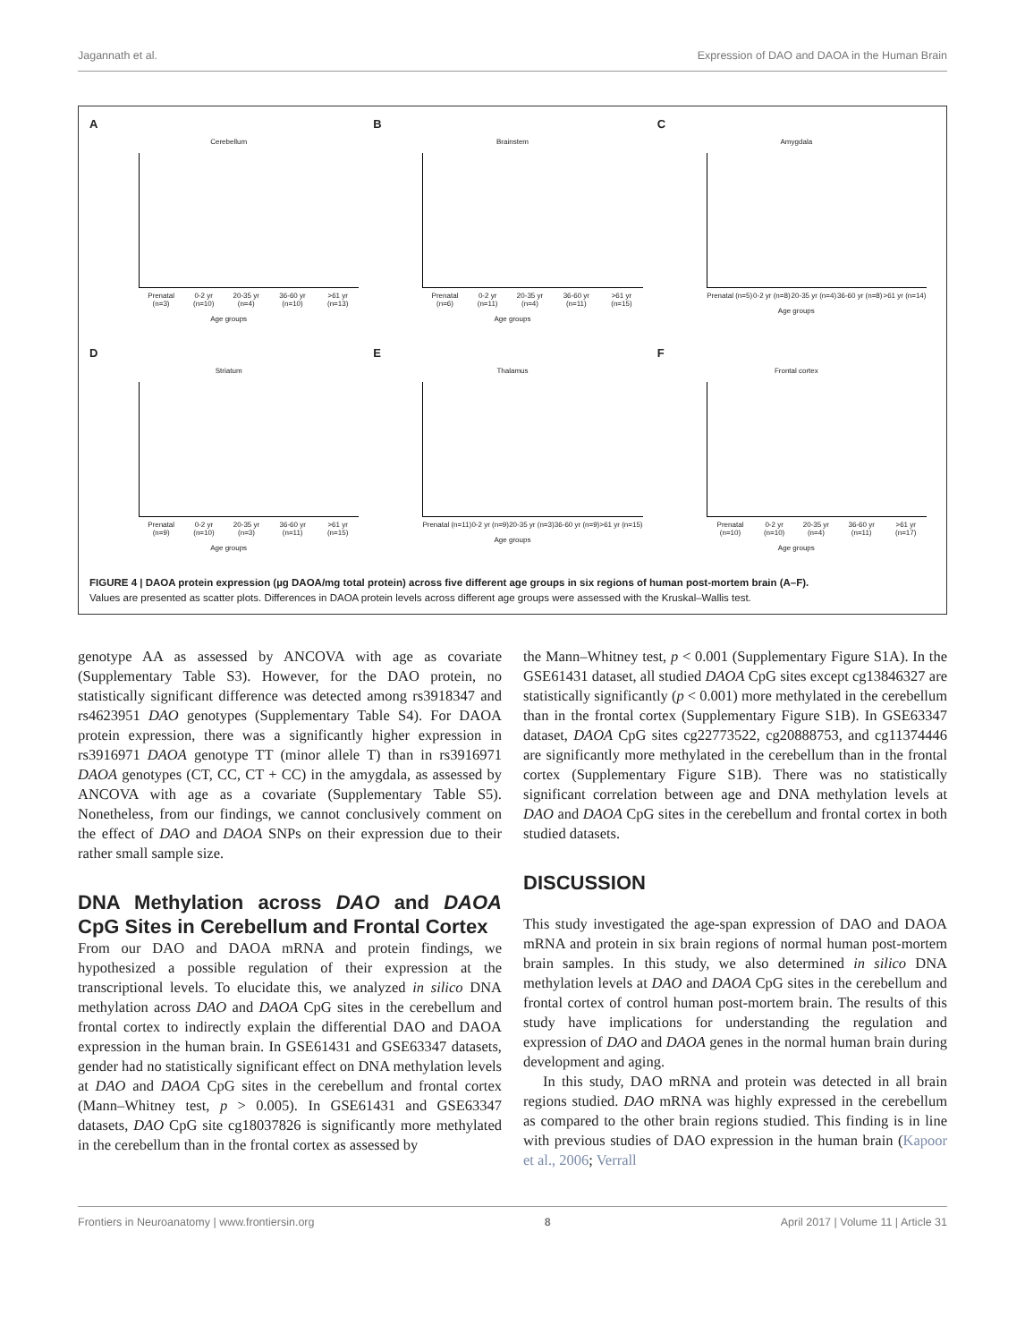Jagannath et al. Expression of DAO and DAOA in the Human Brain
A
Cerebellum
Prenatal (n=3) 0-2 yr (n=10) 20-35 yr (n=4) 36-60 yr (n=10) >61 yr (n=13)
Age groups
B
Brainstem
Prenatal (n=6) 0-2 yr (n=11) 20-35 yr (n=4) 36-60 yr (n=11) >61 yr (n=15)
Age groups
C
Amygdala
Prenatal (n=5) 0-2 yr (n=8) 20-35 yr (n=4) 36-60 yr (n=8) >61 yr (n=14)
Age groups
D
Striatum
Prenatal (n=9) 0-2 yr (n=10) 20-35 yr (n=3) 36-60 yr (n=11) >61 yr (n=15)
Age groups
E
Thalamus
Prenatal (n=11) 0-2 yr (n=9) 20-35 yr (n=3) 36-60 yr (n=9) >61 yr (n=15)
Age groups
F
Frontal cortex
Prenatal (n=10) 0-2 yr (n=10) 20-35 yr (n=4) 36-60 yr (n=11) >61 yr (n=17)
Age groups
FIGURE 4 | DAOA protein expression (µg DAOA/mg total protein) across five different age groups in six regions of human post-mortem brain (A–F).
Values are presented as scatter plots. Differences in DAOA protein levels across different age groups were assessed with the Kruskal–Wallis test.
genotype AA as assessed by ANCOVA with age as covariate (Supplementary Table S3). However, for the DAO protein, no statistically significant difference was detected among rs3918347 and rs4623951 DAO genotypes (Supplementary Table S4). For DAOA protein expression, there was a significantly higher expression in rs3916971 DAOA genotype TT (minor allele T) than in rs3916971 DAOA genotypes (CT, CC, CT + CC) in the amygdala, as assessed by ANCOVA with age as a covariate (Supplementary Table S5). Nonetheless, from our findings, we cannot conclusively comment on the effect of DAO and DAOA SNPs on their expression due to their rather small sample size.
DNA Methylation across DAO and DAOA CpG Sites in Cerebellum and Frontal Cortex
From our DAO and DAOA mRNA and protein findings, we hypothesized a possible regulation of their expression at the transcriptional levels. To elucidate this, we analyzed in silico DNA methylation across DAO and DAOA CpG sites in the cerebellum and frontal cortex to indirectly explain the differential DAO and DAOA expression in the human brain. In GSE61431 and GSE63347 datasets, gender had no statistically significant effect on DNA methylation levels at DAO and DAOA CpG sites in the cerebellum and frontal cortex (Mann–Whitney test, p > 0.005). In GSE61431 and GSE63347 datasets, DAO CpG site cg18037826 is significantly more methylated in the cerebellum than in the frontal cortex as assessed by
the Mann–Whitney test, p < 0.001 (Supplementary Figure S1A). In the GSE61431 dataset, all studied DAOA CpG sites except cg13846327 are statistically significantly (p < 0.001) more methylated in the cerebellum than in the frontal cortex (Supplementary Figure S1B). In GSE63347 dataset, DAOA CpG sites cg22773522, cg20888753, and cg11374446 are significantly more methylated in the cerebellum than in the frontal cortex (Supplementary Figure S1B). There was no statistically significant correlation between age and DNA methylation levels at DAO and DAOA CpG sites in the cerebellum and frontal cortex in both studied datasets.
DISCUSSION
This study investigated the age-span expression of DAO and DAOA mRNA and protein in six brain regions of normal human post-mortem brain samples. In this study, we also determined in silico DNA methylation levels at DAO and DAOA CpG sites in the cerebellum and frontal cortex of control human post-mortem brain. The results of this study have implications for understanding the regulation and expression of DAO and DAOA genes in the normal human brain during development and aging.
In this study, DAO mRNA and protein was detected in all brain regions studied. DAO mRNA was highly expressed in the cerebellum as compared to the other brain regions studied. This finding is in line with previous studies of DAO expression in the human brain (Kapoor et al., 2006; Verrall
Frontiers in Neuroanatomy | www.frontiersin.org 8 April 2017 | Volume 11 | Article 31